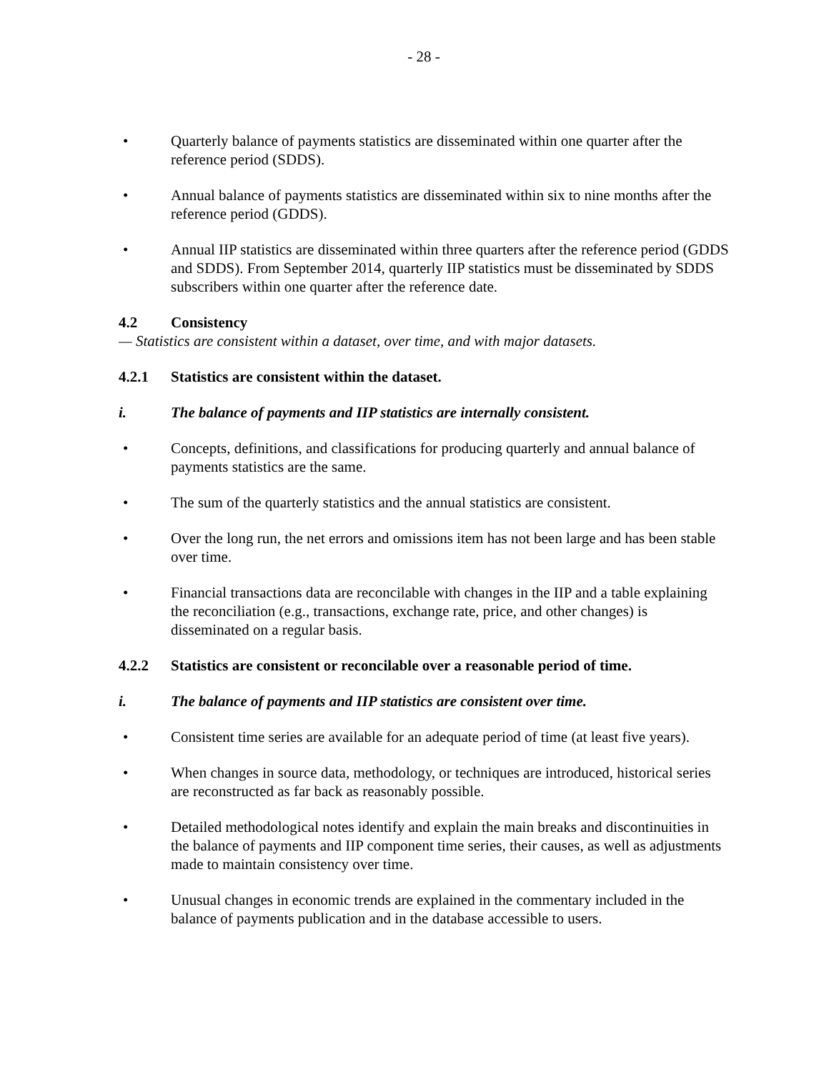- 28 -
• Quarterly balance of payments statistics are disseminated within one quarter after the reference period (SDDS).
• Annual balance of payments statistics are disseminated within six to nine months after the reference period (GDDS).
• Annual IIP statistics are disseminated within three quarters after the reference period (GDDS and SDDS). From September 2014, quarterly IIP statistics must be disseminated by SDDS subscribers within one quarter after the reference date.
4.2 Consistency
— Statistics are consistent within a dataset, over time, and with major datasets.
4.2.1 Statistics are consistent within the dataset.
i. The balance of payments and IIP statistics are internally consistent.
• Concepts, definitions, and classifications for producing quarterly and annual balance of payments statistics are the same.
• The sum of the quarterly statistics and the annual statistics are consistent.
• Over the long run, the net errors and omissions item has not been large and has been stable over time.
• Financial transactions data are reconcilable with changes in the IIP and a table explaining the reconciliation (e.g., transactions, exchange rate, price, and other changes) is disseminated on a regular basis.
4.2.2 Statistics are consistent or reconcilable over a reasonable period of time.
i. The balance of payments and IIP statistics are consistent over time.
• Consistent time series are available for an adequate period of time (at least five years).
• When changes in source data, methodology, or techniques are introduced, historical series are reconstructed as far back as reasonably possible.
• Detailed methodological notes identify and explain the main breaks and discontinuities in the balance of payments and IIP component time series, their causes, as well as adjustments made to maintain consistency over time.
• Unusual changes in economic trends are explained in the commentary included in the balance of payments publication and in the database accessible to users.